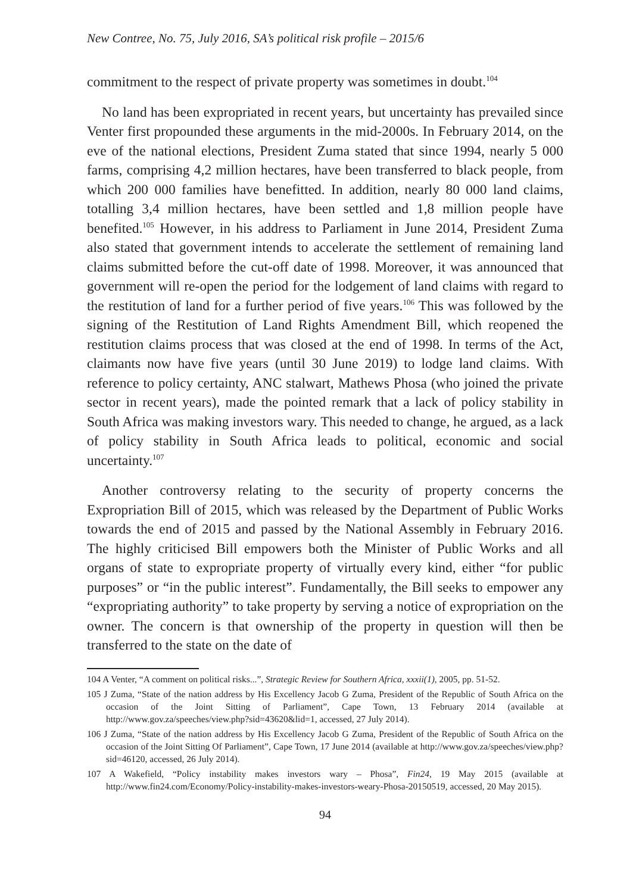New Contree, No. 75, July 2016, SA’s political risk profile – 2015/6
commitment to the respect of private property was sometimes in doubt.<sup>104</sup>
No land has been expropriated in recent years, but uncertainty has prevailed since Venter first propounded these arguments in the mid-2000s. In February 2014, on the eve of the national elections, President Zuma stated that since 1994, nearly 5 000 farms, comprising 4,2 million hectares, have been transferred to black people, from which 200 000 families have benefitted. In addition, nearly 80 000 land claims, totalling 3,4 million hectares, have been settled and 1,8 million people have benefited.<sup>105</sup> However, in his address to Parliament in June 2014, President Zuma also stated that government intends to accelerate the settlement of remaining land claims submitted before the cut-off date of 1998. Moreover, it was announced that government will re-open the period for the lodgement of land claims with regard to the restitution of land for a further period of five years.<sup>106</sup> This was followed by the signing of the Restitution of Land Rights Amendment Bill, which reopened the restitution claims process that was closed at the end of 1998. In terms of the Act, claimants now have five years (until 30 June 2019) to lodge land claims. With reference to policy certainty, ANC stalwart, Mathews Phosa (who joined the private sector in recent years), made the pointed remark that a lack of policy stability in South Africa was making investors wary. This needed to change, he argued, as a lack of policy stability in South Africa leads to political, economic and social uncertainty.<sup>107</sup>
Another controversy relating to the security of property concerns the Expropriation Bill of 2015, which was released by the Department of Public Works towards the end of 2015 and passed by the National Assembly in February 2016. The highly criticised Bill empowers both the Minister of Public Works and all organs of state to expropriate property of virtually every kind, either “for public purposes” or “in the public interest”. Fundamentally, the Bill seeks to empower any “expropriating authority” to take property by serving a notice of expropriation on the owner. The concern is that ownership of the property in question will then be transferred to the state on the date of
104 A Venter, “A comment on political risks...”, Strategic Review for Southern Africa, xxxii(1), 2005, pp. 51-52.
105 J Zuma, “State of the nation address by His Excellency Jacob G Zuma, President of the Republic of South Africa on the occasion of the Joint Sitting of Parliament”, Cape Town, 13 February 2014 (available at http://www.gov.za/speeches/view.php?sid=43620&lid=1, accessed, 27 July 2014).
106 J Zuma, “State of the nation address by His Excellency Jacob G Zuma, President of the Republic of South Africa on the occasion of the Joint Sitting Of Parliament”, Cape Town, 17 June 2014 (available at http://www.gov.za/speeches/view.php?sid=46120, accessed, 26 July 2014).
107 A Wakefield, “Policy instability makes investors wary – Phosa”, Fin24, 19 May 2015 (available at http://www.fin24.com/Economy/Policy-instability-makes-investors-weary-Phosa-20150519, accessed, 20 May 2015).
94